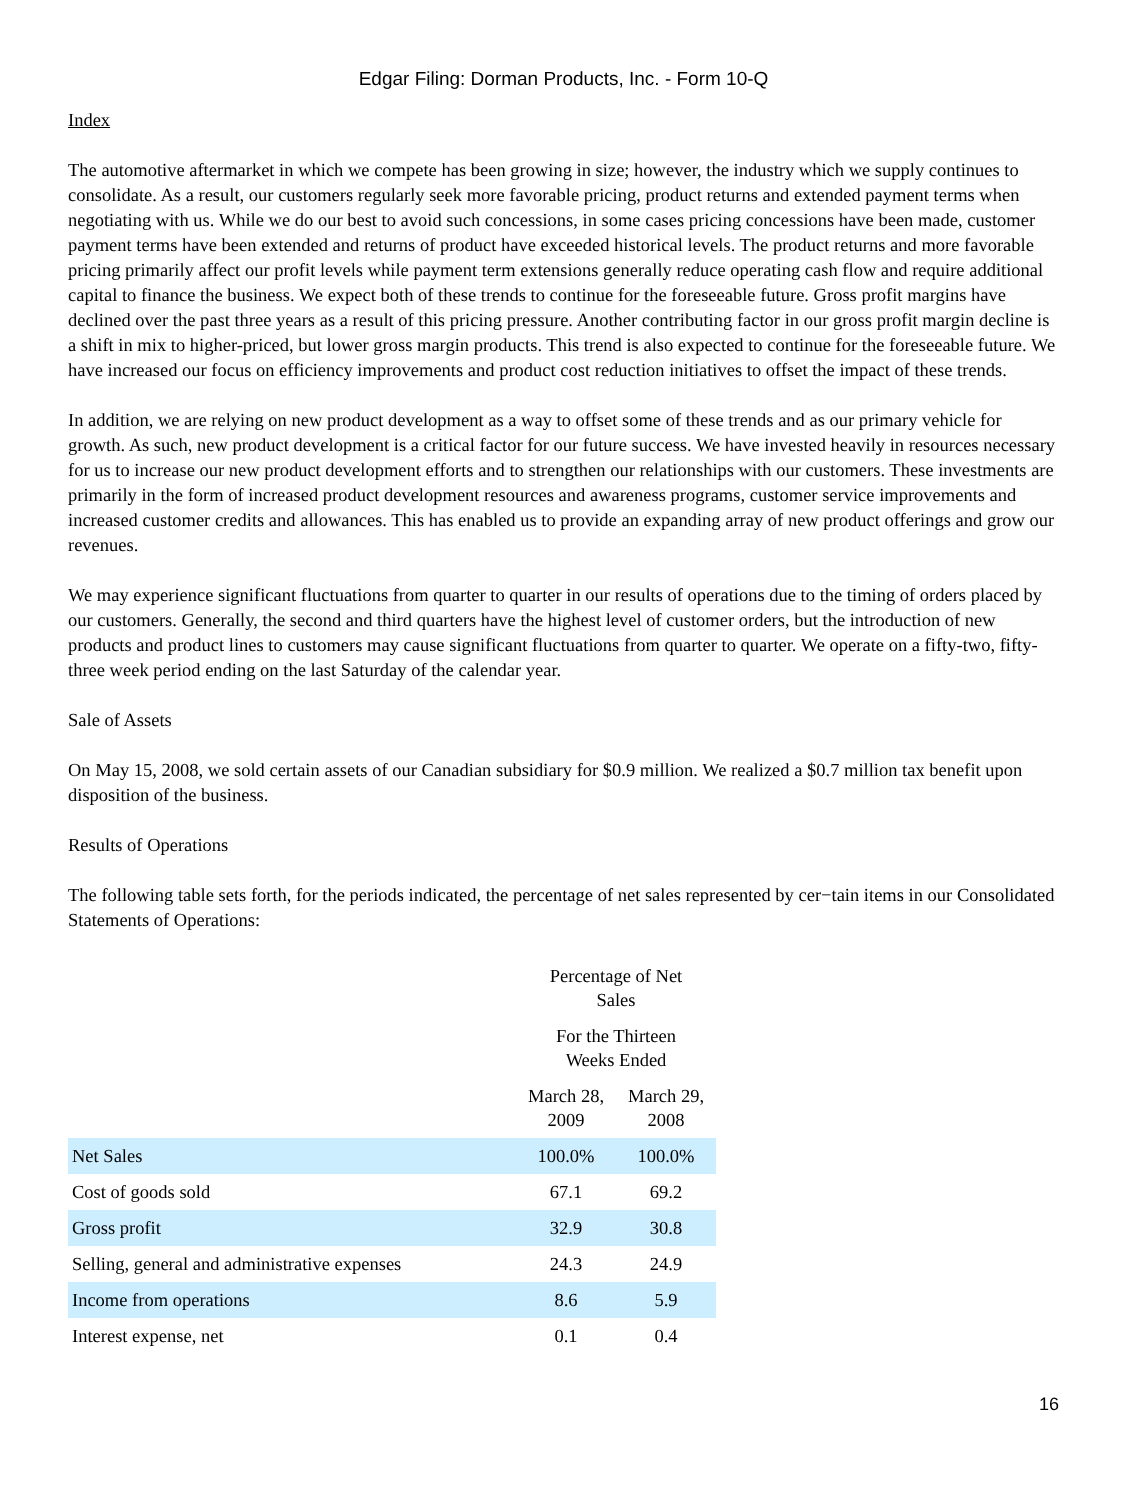Edgar Filing: Dorman Products, Inc. - Form 10-Q
Index
The automotive aftermarket in which we compete has been growing in size; however, the industry which we supply continues to consolidate. As a result, our customers regularly seek more favorable pricing, product returns and extended payment terms when negotiating with us. While we do our best to avoid such concessions, in some cases pricing concessions have been made, customer payment terms have been extended and returns of product have exceeded historical levels. The product returns and more favorable pricing primarily affect our profit levels while payment term extensions generally reduce operating cash flow and require additional capital to finance the business. We expect both of these trends to continue for the foreseeable future. Gross profit margins have declined over the past three years as a result of this pricing pressure. Another contributing factor in our gross profit margin decline is a shift in mix to higher-priced, but lower gross margin products. This trend is also expected to continue for the foreseeable future. We have increased our focus on efficiency improvements and product cost reduction initiatives to offset the impact of these trends.
In addition, we are relying on new product development as a way to offset some of these trends and as our primary vehicle for growth. As such, new product development is a critical factor for our future success. We have invested heavily in resources necessary for us to increase our new product development efforts and to strengthen our relationships with our customers. These investments are primarily in the form of increased product development resources and awareness programs, customer service improvements and increased customer credits and allowances. This has enabled us to provide an expanding array of new product offerings and grow our revenues.
We may experience significant fluctuations from quarter to quarter in our results of operations due to the timing of orders placed by our customers. Generally, the second and third quarters have the highest level of customer orders, but the introduction of new products and product lines to customers may cause significant fluctuations from quarter to quarter. We operate on a fifty-two, fifty-three week period ending on the last Saturday of the calendar year.
Sale of Assets
On May 15, 2008, we sold certain assets of our Canadian subsidiary for $0.9 million. We realized a $0.7 million tax benefit upon disposition of the business.
Results of Operations
The following table sets forth, for the periods indicated, the percentage of net sales represented by cer−tain items in our Consolidated Statements of Operations:
| | Percentage of Net Sales | |
| | For the Thirteen Weeks Ended | |
| | March 28, 2009 | March 29, 2008 |
| Net Sales | 100.0% | 100.0% |
| Cost of goods sold | 67.1 | 69.2 |
| Gross profit | 32.9 | 30.8 |
| Selling, general and administrative expenses | 24.3 | 24.9 |
| Income from operations | 8.6 | 5.9 |
| Interest expense, net | 0.1 | 0.4 |
16